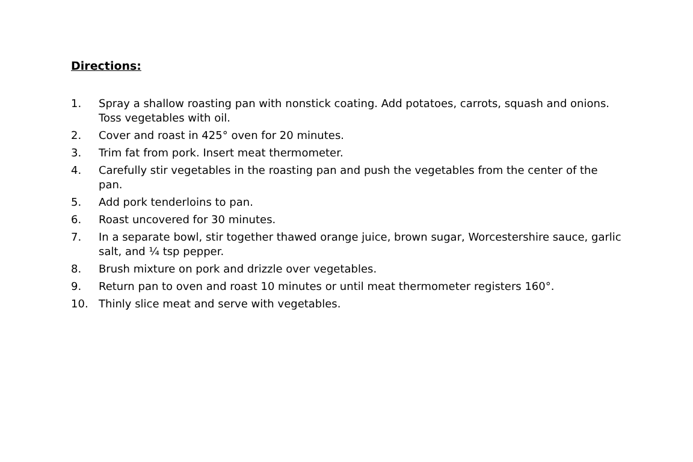Directions:
1. Spray a shallow roasting pan with nonstick coating. Add potatoes, carrots, squash and onions. Toss vegetables with oil.
2. Cover and roast in 425° oven for 20 minutes.
3. Trim fat from pork. Insert meat thermometer.
4. Carefully stir vegetables in the roasting pan and push the vegetables from the center of the pan.
5. Add pork tenderloins to pan.
6. Roast uncovered for 30 minutes.
7. In a separate bowl, stir together thawed orange juice, brown sugar, Worcestershire sauce, garlic salt, and ¼ tsp pepper.
8. Brush mixture on pork and drizzle over vegetables.
9. Return pan to oven and roast 10 minutes or until meat thermometer registers 160°.
10. Thinly slice meat and serve with vegetables.